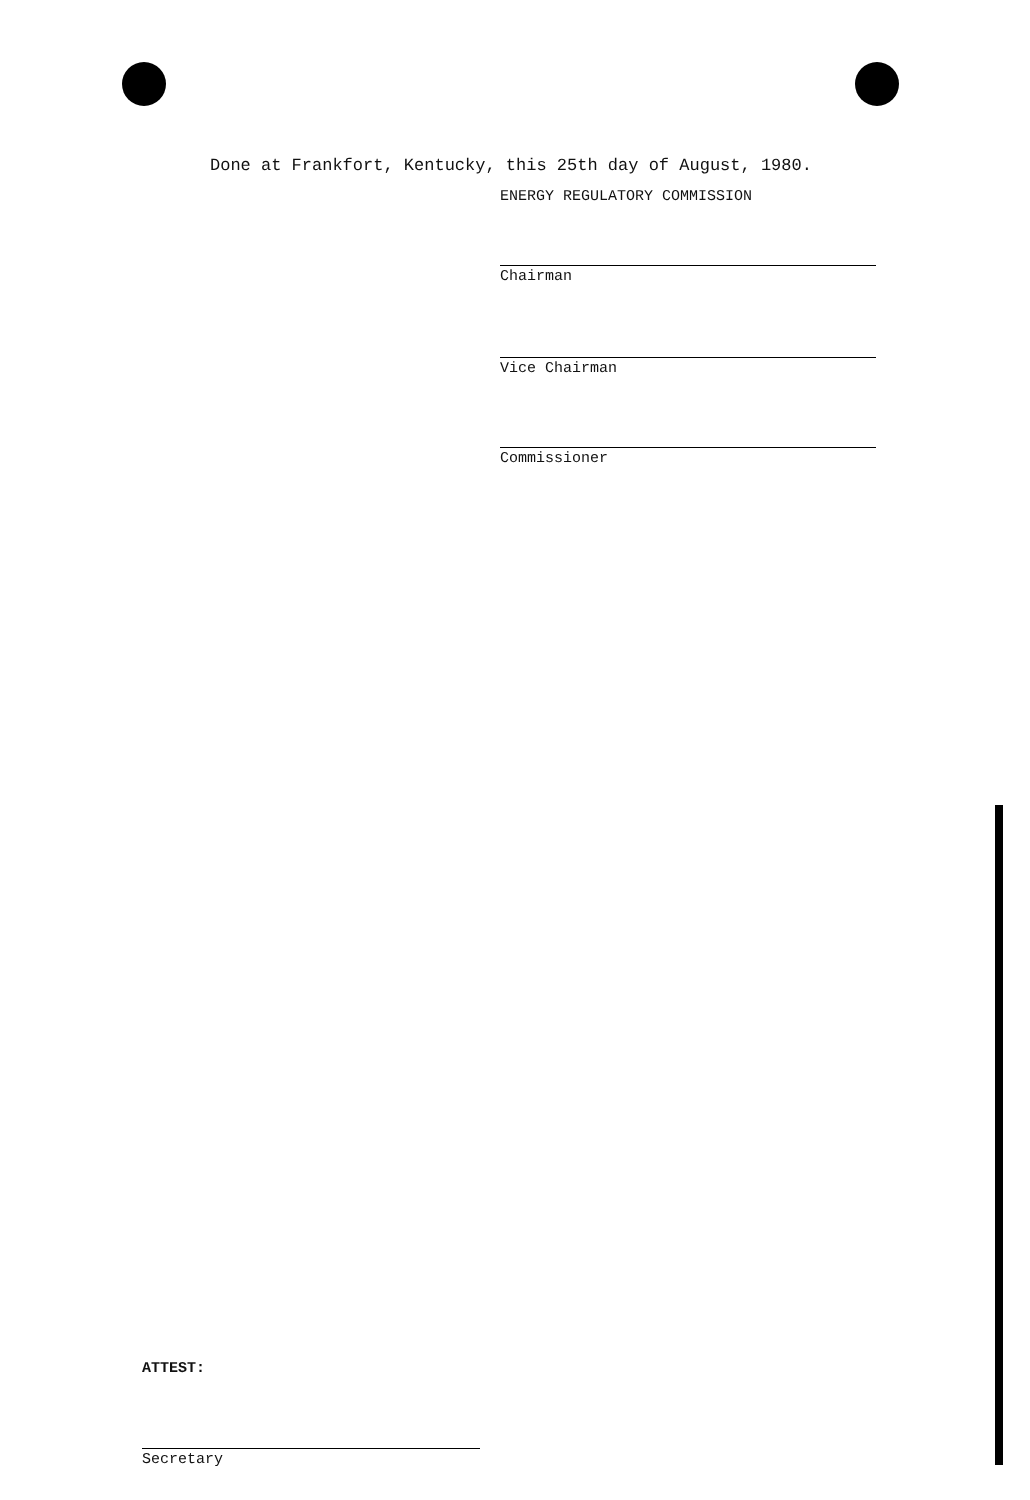Done at Frankfort, Kentucky, this 25th day of August, 1980.
ENERGY REGULATORY COMMISSION
Chairman
Vice Chairman
Commissioner
ATTEST:
Secretary